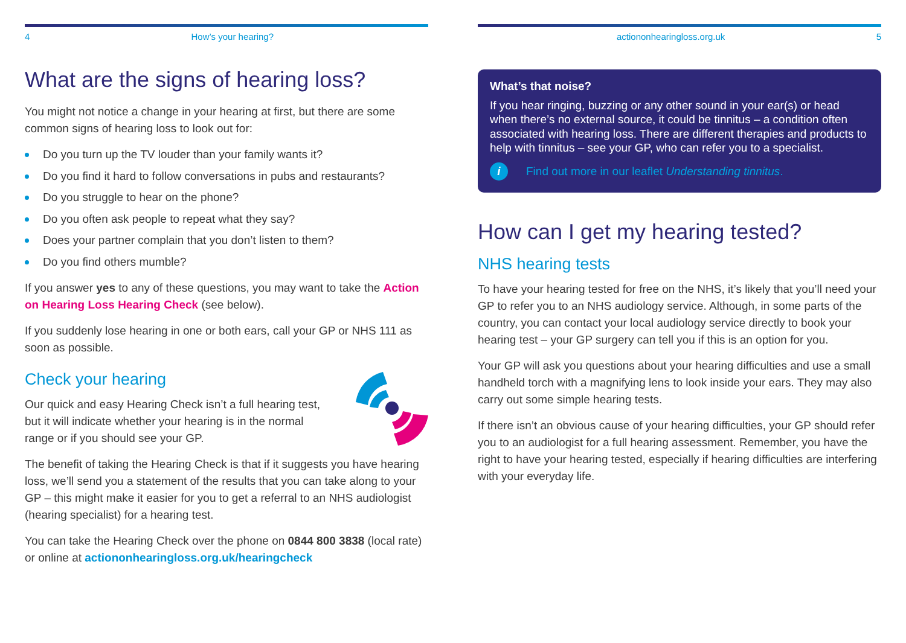4 How’s your hearing?
What are the signs of hearing loss?
You might not notice a change in your hearing at first, but there are some common signs of hearing loss to look out for:
Do you turn up the TV louder than your family wants it?
Do you find it hard to follow conversations in pubs and restaurants?
Do you struggle to hear on the phone?
Do you often ask people to repeat what they say?
Does your partner complain that you don’t listen to them?
Do you find others mumble?
If you answer yes to any of these questions, you may want to take the Action on Hearing Loss Hearing Check (see below).
If you suddenly lose hearing in one or both ears, call your GP or NHS 111 as soon as possible.
Check your hearing
Our quick and easy Hearing Check isn’t a full hearing test, but it will indicate whether your hearing is in the normal range or if you should see your GP.
The benefit of taking the Hearing Check is that if it suggests you have hearing loss, we’ll send you a statement of the results that you can take along to your GP – this might make it easier for you to get a referral to an NHS audiologist (hearing specialist) for a hearing test.
You can take the Hearing Check over the phone on 0844 800 3838 (local rate) or online at actiononhearingloss.org.uk/hearingcheck
actiononhearingloss.org.uk 5
What’s that noise?
If you hear ringing, buzzing or any other sound in your ear(s) or head when there’s no external source, it could be tinnitus – a condition often associated with hearing loss. There are different therapies and products to help with tinnitus – see your GP, who can refer you to a specialist.
i Find out more in our leaflet Understanding tinnitus.
How can I get my hearing tested?
NHS hearing tests
To have your hearing tested for free on the NHS, it’s likely that you’ll need your GP to refer you to an NHS audiology service. Although, in some parts of the country, you can contact your local audiology service directly to book your hearing test – your GP surgery can tell you if this is an option for you.
Your GP will ask you questions about your hearing difficulties and use a small handheld torch with a magnifying lens to look inside your ears. They may also carry out some simple hearing tests.
If there isn’t an obvious cause of your hearing difficulties, your GP should refer you to an audiologist for a full hearing assessment. Remember, you have the right to have your hearing tested, especially if hearing difficulties are interfering with your everyday life.